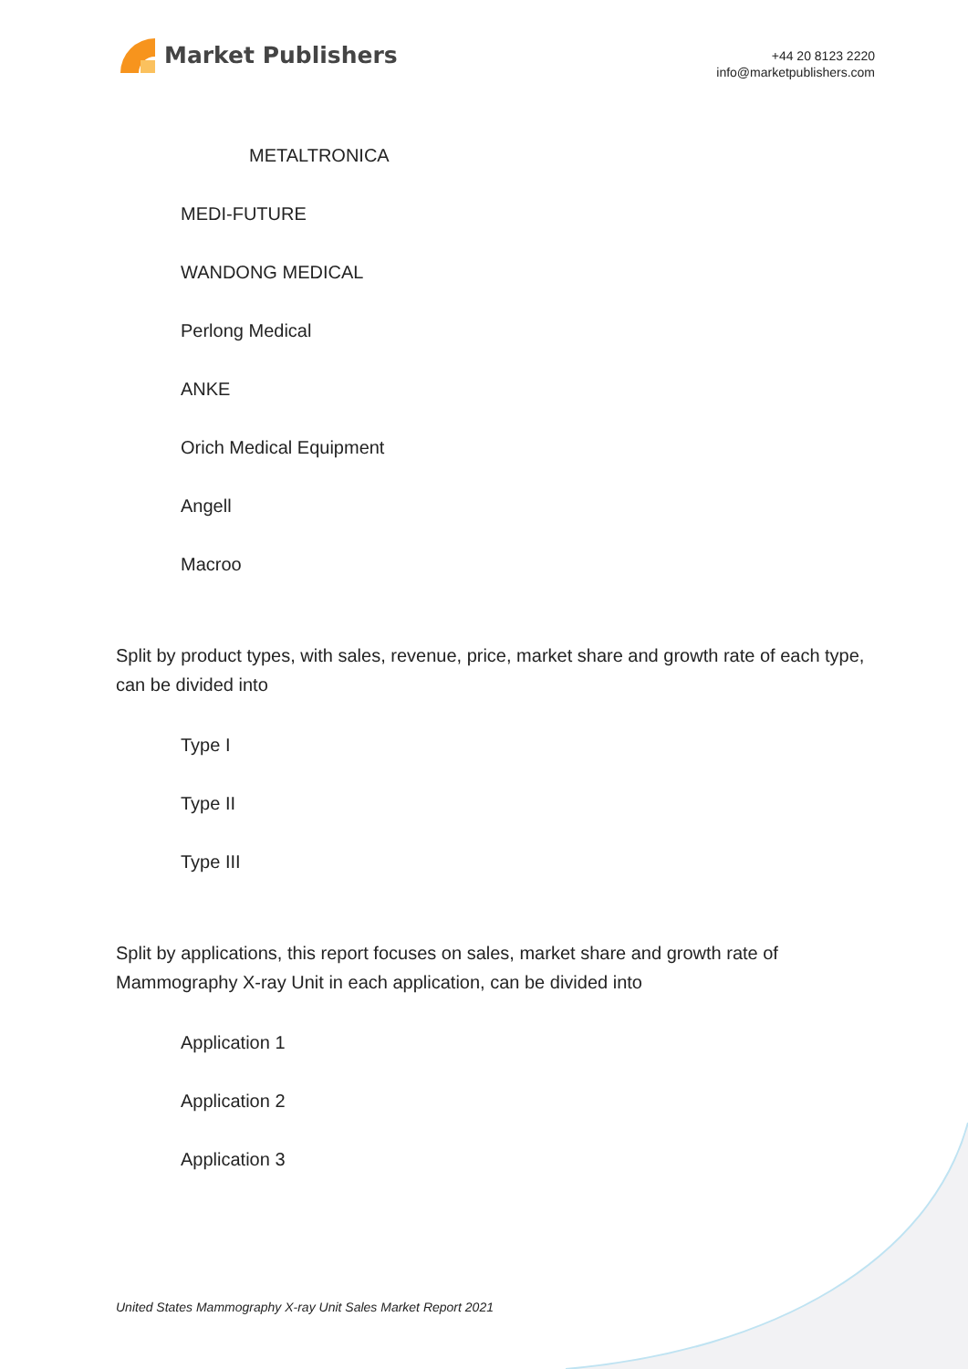Market Publishers
+44 20 8123 2220
info@marketpublishers.com
METALTRONICA
MEDI-FUTURE
WANDONG MEDICAL
Perlong Medical
ANKE
Orich Medical Equipment
Angell
Macroo
Split by product types, with sales, revenue, price, market share and growth rate of each type, can be divided into
Type I
Type II
Type III
Split by applications, this report focuses on sales, market share and growth rate of Mammography X-ray Unit in each application, can be divided into
Application 1
Application 2
Application 3
United States Mammography X-ray Unit Sales Market Report 2021